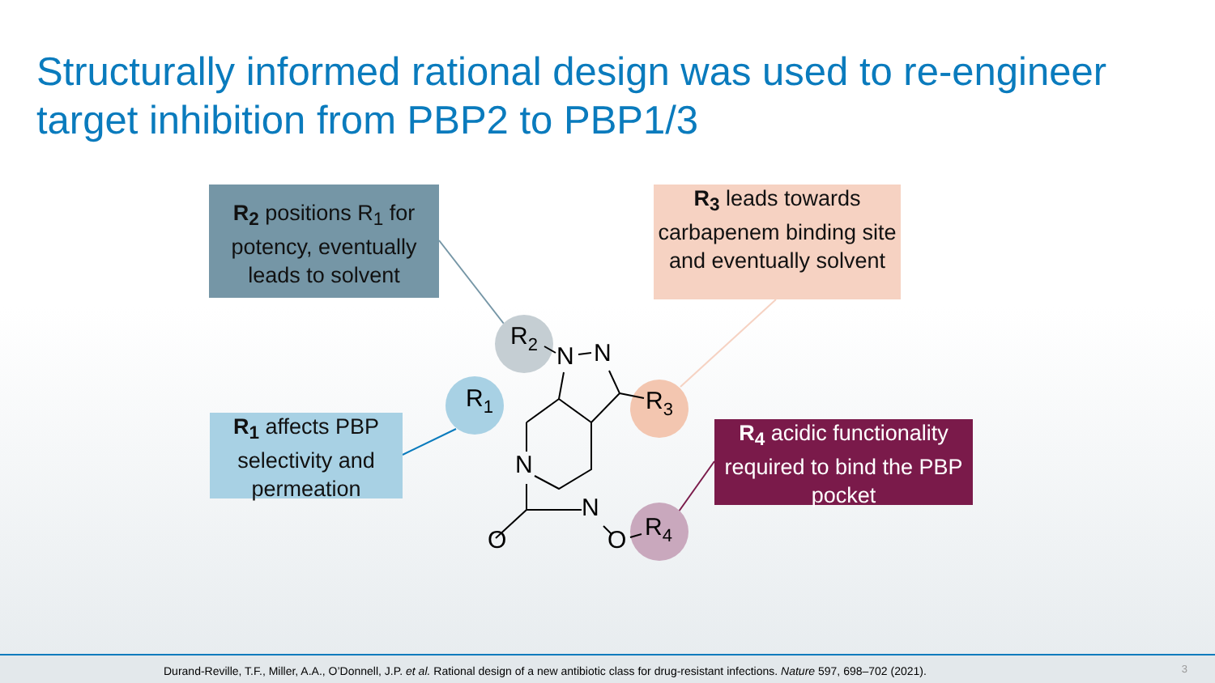Structurally informed rational design was used to re-engineer target inhibition from PBP2 to PBP1/3
R2
N
N
R1
R3
N
N
O
O
R4
R<sub>2</sub> positions R<sub>1</sub> for potency, eventually leads to solvent
R<sub>3</sub> leads towards carbapenem binding site and eventually solvent
R<sub>1</sub> affects PBP selectivity and permeation
R<sub>4</sub> acidic functionality required to bind the PBP pocket
Durand-Reville, T.F., Miller, A.A., O’Donnell, J.P. et al. Rational design of a new antibiotic class for drug-resistant infections. Nature 597, 698–702 (2021).
3